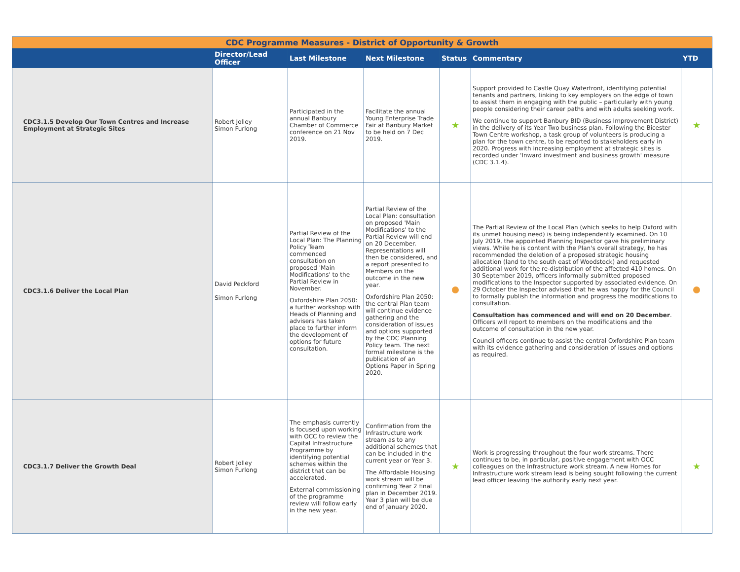| CDC Programme Measures - District of Opportunity & Growth | | | | | | |
| | Director/Lead Officer | Last Milestone | Next Milestone | Status | Commentary | YTD |
| CDC3.1.5 Develop Our Town Centres and Increase Employment at Strategic Sites | Robert Jolley Simon Furlong | Participated in the annual Banbury Chamber of Commerce conference on 21 Nov 2019. | Facilitate the annual Young Enterprise Trade Fair at Banbury Market to be held on 7 Dec 2019. | ★ | Support provided to Castle Quay Waterfront, identifying potential tenants and partners, linking to key employers on the edge of town to assist them in engaging with the public – particularly with young people considering their career paths and with adults seeking work. We continue to support Banbury BID (Business Improvement District) in the delivery of its Year Two business plan. Following the Bicester Town Centre workshop, a task group of volunteers is producing a plan for the town centre, to be reported to stakeholders early in 2020. Progress with increasing employment at strategic sites is recorded under 'Inward investment and business growth' measure (CDC 3.1.4). | ★ |
| CDC3.1.6 Deliver the Local Plan | David Peckford Simon Furlong | Partial Review of the Local Plan: The Planning Policy Team commenced consultation on proposed 'Main Modifications' to the Partial Review in November. Oxfordshire Plan 2050: a further workshop with Heads of Planning and advisers has taken place to further inform the development of options for future consultation. | Partial Review of the Local Plan: consultation on proposed 'Main Modifications' to the Partial Review will end on 20 December. Representations will then be considered, and a report presented to Members on the outcome in the new year. Oxfordshire Plan 2050: the central Plan team will continue evidence gathering and the consideration of issues and options supported by the CDC Planning Policy team. The next formal milestone is the publication of an Options Paper in Spring 2020. | | The Partial Review of the Local Plan (which seeks to help Oxford with its unmet housing need) is being independently examined. On 10 July 2019, the appointed Planning Inspector gave his preliminary views. While he is content with the Plan's overall strategy, he has recommended the deletion of a proposed strategic housing allocation (land to the south east of Woodstock) and requested additional work for the re-distribution of the affected 410 homes. On 30 September 2019, officers informally submitted proposed modifications to the Inspector supported by associated evidence. On 29 October the Inspector advised that he was happy for the Council to formally publish the information and progress the modifications to consultation. Consultation has commenced and will end on 20 December . Officers will report to members on the modifications and the outcome of consultation in the new year. Council officers continue to assist the central Oxfordshire Plan team with its evidence gathering and consideration of issues and options as required. | |
| CDC3.1.7 Deliver the Growth Deal | Robert Jolley Simon Furlong | The emphasis currently is focused upon working with OCC to review the Capital Infrastructure Programme by identifying potential schemes within the district that can be accelerated. External commissioning of the programme review will follow early in the new year. | Confirmation from the Infrastructure work stream as to any additional schemes that can be included in the current year or Year 3. The Affordable Housing work stream will be confirming Year 2 final plan in December 2019. Year 3 plan will be due end of January 2020. | ★ | Work is progressing throughout the four work streams. There continues to be, in particular, positive engagement with OCC colleagues on the Infrastructure work stream. A new Homes for Infrastructure work stream lead is being sought following the current lead officer leaving the authority early next year. | ★ |